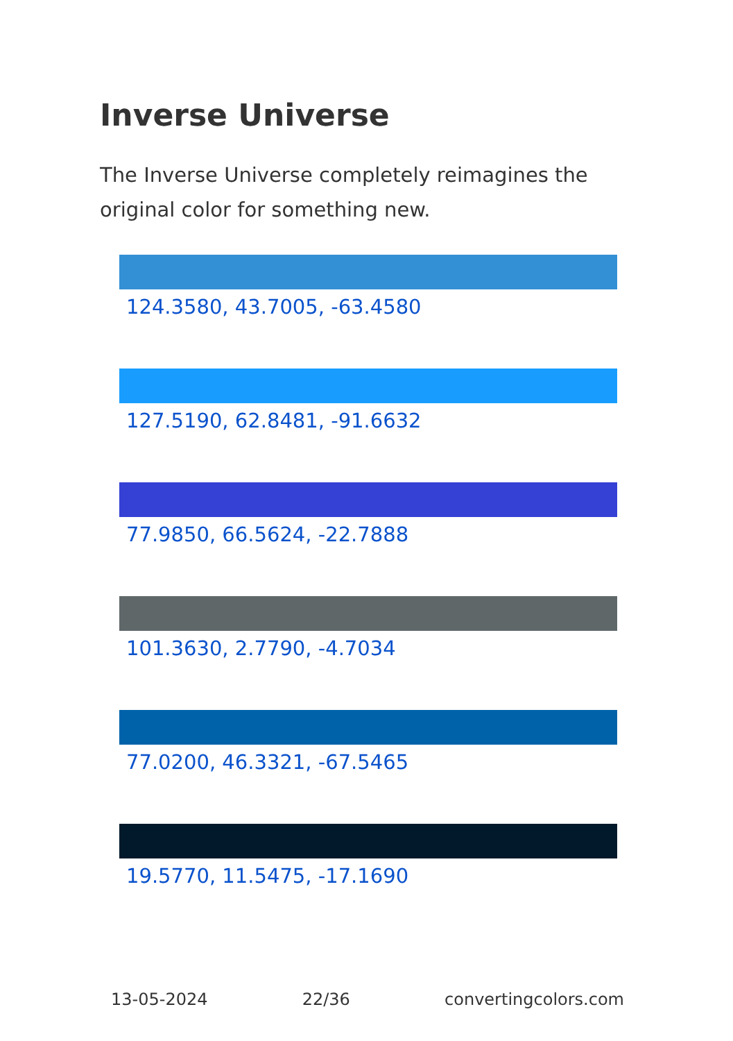Inverse Universe
The Inverse Universe completely reimagines the original color for something new.
124.3580, 43.7005, -63.4580
127.5190, 62.8481, -91.6632
77.9850, 66.5624, -22.7888
101.3630, 2.7790, -4.7034
77.0200, 46.3321, -67.5465
19.5770, 11.5475, -17.1690
13-05-2024 22/36 convertingcolors.com